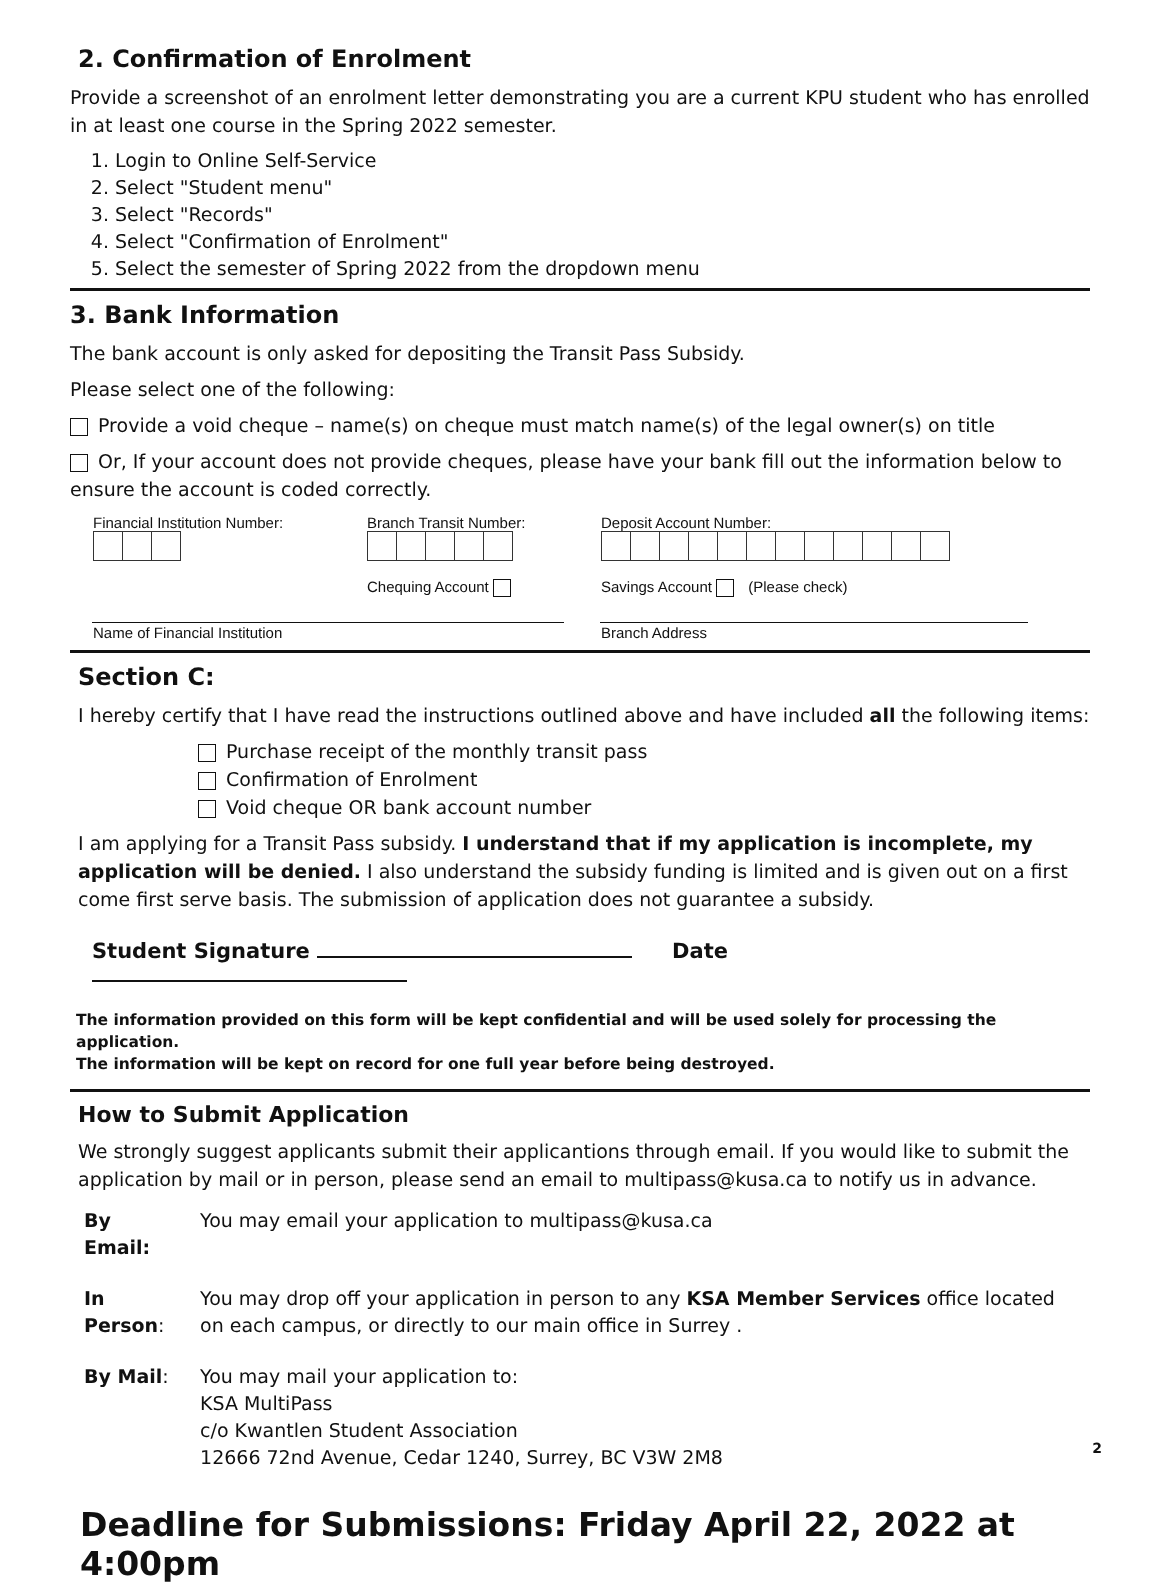2. Confirmation of Enrolment
Provide a screenshot of an enrolment letter demonstrating you are a current KPU student who has enrolled in at least one course in the Spring 2022 semester.
1. Login to Online Self-Service
2. Select "Student menu"
3. Select "Records"
4. Select "Confirmation of Enrolment"
5. Select the semester of Spring 2022 from the dropdown menu
3. Bank Information
The bank account is only asked for depositing the Transit Pass Subsidy.
Please select one of the following:
Provide a void cheque – name(s) on cheque must match name(s) of the legal owner(s) on title
Or, If your account does not provide cheques, please have your bank fill out the information below to ensure the account is coded correctly.
| Financial Institution Number: | Branch Transit Number: Chequing Account | Deposit Account Number: Savings Account (Please check) |
| Name of Financial Institution | | Branch Address |
Section C:
I hereby certify that I have read the instructions outlined above and have included all the following items:
Purchase receipt of the monthly transit pass
Confirmation of Enrolment
Void cheque OR bank account number
I am applying for a Transit Pass subsidy. I understand that if my application is incomplete, my application will be denied. I also understand the subsidy funding is limited and is given out on a first come first serve basis. The submission of application does not guarantee a subsidy.
Student Signature Date
The information provided on this form will be kept confidential and will be used solely for processing the application.
The information will be kept on record for one full year before being destroyed.
How to Submit Application
We strongly suggest applicants submit their applicantions through email. If you would like to submit the application by mail or in person, please send an email to multipass@kusa.ca to notify us in advance.
| By Email: | You may email your application to multipass@kusa.ca |
| In Person : | You may drop off your application in person to any KSA Member Services office located on each campus, or directly to our main office in Surrey . |
| By Mail : | You may mail your application to: KSA MultiPass c/o Kwantlen Student Association 12666 72nd Avenue, Cedar 1240, Surrey, BC V3W 2M8 |
Deadline for Submissions: Friday April 22, 2022 at 4:00pm
2